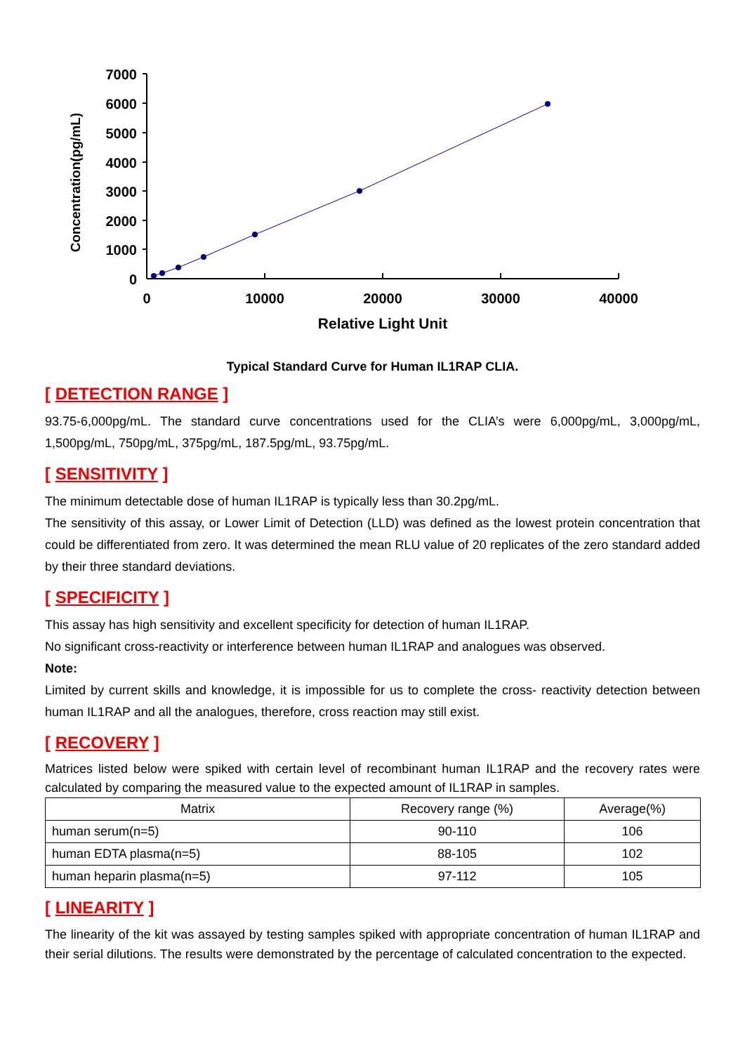7000
6000
5000
4000
3000
2000
1000
0
0
10000
20000
30000
40000
Relative Light Unit
Concentration(pg/mL)
Typical Standard Curve for Human IL1RAP CLIA.
[ DETECTION RANGE ]
93.75-6,000pg/mL. The standard curve concentrations used for the CLIA’s were 6,000pg/mL, 3,000pg/mL, 1,500pg/mL, 750pg/mL, 375pg/mL, 187.5pg/mL, 93.75pg/mL.
[ SENSITIVITY ]
The minimum detectable dose of human IL1RAP is typically less than 30.2pg/mL.
The sensitivity of this assay, or Lower Limit of Detection (LLD) was defined as the lowest protein concentration that could be differentiated from zero. It was determined the mean RLU value of 20 replicates of the zero standard added by their three standard deviations.
[ SPECIFICITY ]
This assay has high sensitivity and excellent specificity for detection of human IL1RAP.
No significant cross-reactivity or interference between human IL1RAP and analogues was observed.
Note:
Limited by current skills and knowledge, it is impossible for us to complete the cross- reactivity detection between human IL1RAP and all the analogues, therefore, cross reaction may still exist.
[ RECOVERY ]
Matrices listed below were spiked with certain level of recombinant human IL1RAP and the recovery rates were calculated by comparing the measured value to the expected amount of IL1RAP in samples.
| Matrix | Recovery range (%) | Average(%) |
| --- | --- | --- |
| human serum(n=5) | 90-110 | 106 |
| human EDTA plasma(n=5) | 88-105 | 102 |
| human heparin plasma(n=5) | 97-112 | 105 |
[ LINEARITY ]
The linearity of the kit was assayed by testing samples spiked with appropriate concentration of human IL1RAP and their serial dilutions. The results were demonstrated by the percentage of calculated concentration to the expected.